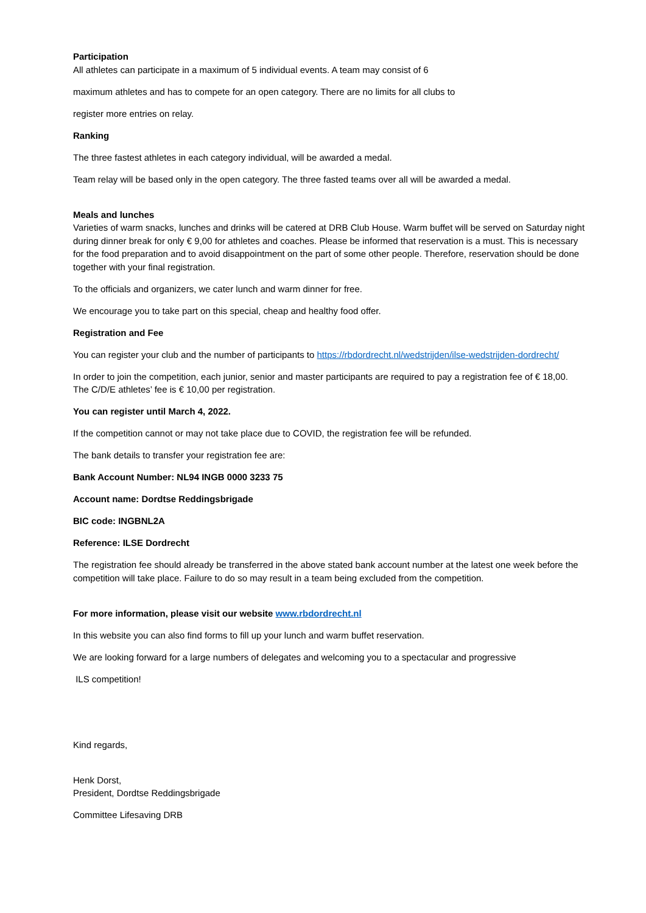Participation
All athletes can participate in a maximum of 5 individual events. A team may consist of 6
maximum athletes and has to compete for an open category. There are no limits for all clubs to
register more entries on relay.
Ranking
The three fastest athletes in each category individual, will be awarded a medal.
Team relay will be based only in the open category. The three fasted teams over all will be awarded a medal.
Meals and lunches
Varieties of warm snacks, lunches and drinks will be catered at DRB Club House. Warm buffet will be served on Saturday night during dinner break for only € 9,00 for athletes and coaches. Please be informed that reservation is a must. This is necessary for the food preparation and to avoid disappointment on the part of some other people. Therefore, reservation should be done together with your final registration.
To the officials and organizers, we cater lunch and warm dinner for free.
We encourage you to take part on this special, cheap and healthy food offer.
Registration and Fee
You can register your club and the number of participants to https://rbdordrecht.nl/wedstrijden/ilse-wedstrijden-dordrecht/
In order to join the competition, each junior, senior and master participants are required to pay a registration fee of € 18,00. The C/D/E athletes’ fee is € 10,00 per registration.
You can register until March 4, 2022.
If the competition cannot or may not take place due to COVID, the registration fee will be refunded.
The bank details to transfer your registration fee are:
Bank Account Number: NL94 INGB 0000 3233 75
Account name: Dordtse Reddingsbrigade
BIC code: INGBNL2A
Reference: ILSE Dordrecht
The registration fee should already be transferred in the above stated bank account number at the latest one week before the competition will take place. Failure to do so may result in a team being excluded from the competition.
For more information, please visit our website www.rbdordrecht.nl
In this website you can also find forms to fill up your lunch and warm buffet reservation.
We are looking forward for a large numbers of delegates and welcoming you to a spectacular and progressive
ILS competition!
Kind regards,
Henk Dorst,
President, Dordtse Reddingsbrigade
Committee Lifesaving DRB